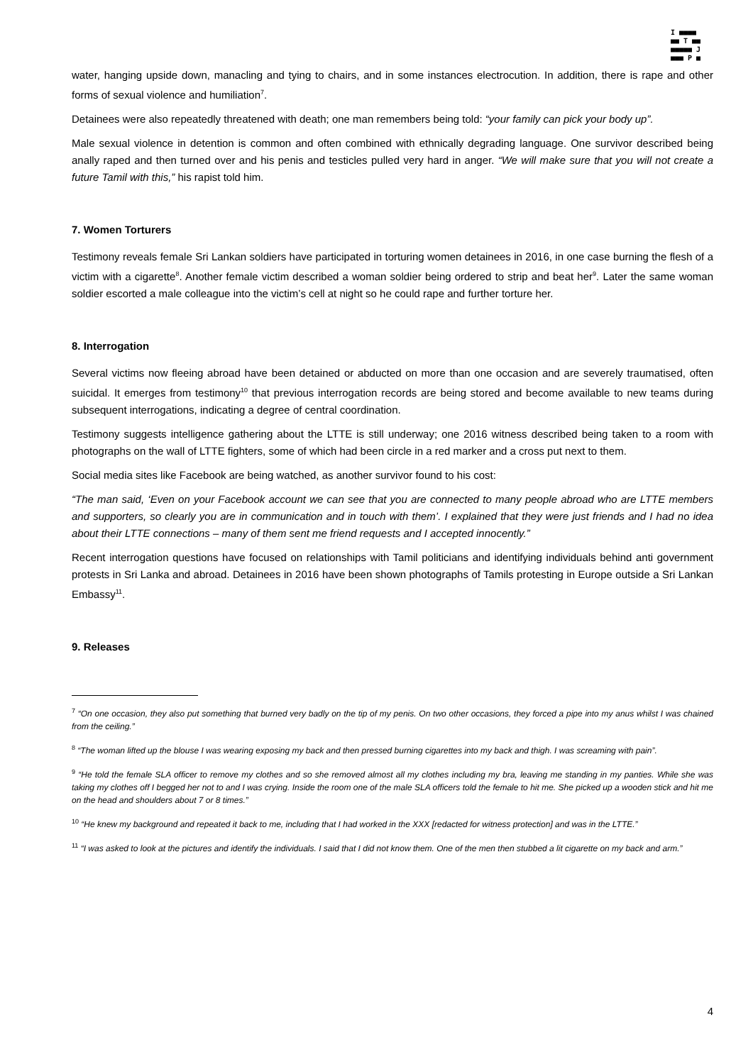I ■■■■
■■ T ■■
■■■■■ J
■■■ P ■
water, hanging upside down, manacling and tying to chairs, and in some instances electrocution. In addition, there is rape and other forms of sexual violence and humiliation<sup>7</sup>.
Detainees were also repeatedly threatened with death; one man remembers being told: “your family can pick your body up”.
Male sexual violence in detention is common and often combined with ethnically degrading language. One survivor described being anally raped and then turned over and his penis and testicles pulled very hard in anger. “We will make sure that you will not create a future Tamil with this,” his rapist told him.
7. Women Torturers
Testimony reveals female Sri Lankan soldiers have participated in torturing women detainees in 2016, in one case burning the flesh of a victim with a cigarette<sup>8</sup>. Another female victim described a woman soldier being ordered to strip and beat her<sup>9</sup>. Later the same woman soldier escorted a male colleague into the victim’s cell at night so he could rape and further torture her.
8. Interrogation
Several victims now fleeing abroad have been detained or abducted on more than one occasion and are severely traumatised, often suicidal. It emerges from testimony<sup>10</sup> that previous interrogation records are being stored and become available to new teams during subsequent interrogations, indicating a degree of central coordination.
Testimony suggests intelligence gathering about the LTTE is still underway; one 2016 witness described being taken to a room with photographs on the wall of LTTE fighters, some of which had been circle in a red marker and a cross put next to them.
Social media sites like Facebook are being watched, as another survivor found to his cost:
“The man said, ‘Even on your Facebook account we can see that you are connected to many people abroad who are LTTE members and supporters, so clearly you are in communication and in touch with them’. I explained that they were just friends and I had no idea about their LTTE connections – many of them sent me friend requests and I accepted innocently.”
Recent interrogation questions have focused on relationships with Tamil politicians and identifying individuals behind anti government protests in Sri Lanka and abroad. Detainees in 2016 have been shown photographs of Tamils protesting in Europe outside a Sri Lankan Embassy<sup>11</sup>.
9. Releases
<sup>7</sup> “On one occasion, they also put something that burned very badly on the tip of my penis. On two other occasions, they forced a pipe into my anus whilst I was chained from the ceiling.”
<sup>8</sup> “The woman lifted up the blouse I was wearing exposing my back and then pressed burning cigarettes into my back and thigh. I was screaming with pain”.
<sup>9</sup> “He told the female SLA officer to remove my clothes and so she removed almost all my clothes including my bra, leaving me standing in my panties. While she was taking my clothes off I begged her not to and I was crying. Inside the room one of the male SLA officers told the female to hit me. She picked up a wooden stick and hit me on the head and shoulders about 7 or 8 times.”
<sup>10</sup> “He knew my background and repeated it back to me, including that I had worked in the XXX [redacted for witness protection] and was in the LTTE.”
<sup>11</sup> “I was asked to look at the pictures and identify the individuals. I said that I did not know them. One of the men then stubbed a lit cigarette on my back and arm.”
4